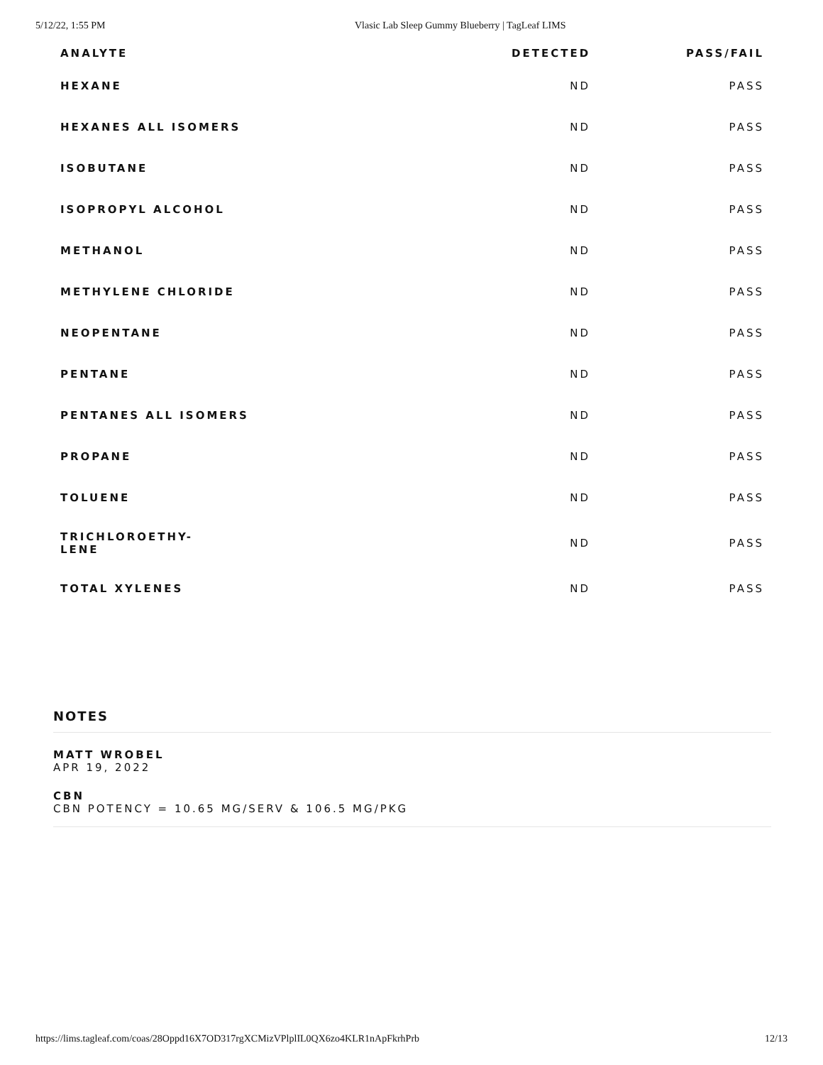5/12/22, 1:55 PM Vlasic Lab Sleep Gummy Blueberry | TagLeaf LIMS
| ANALYTE | DETECTED | PASS/FAIL |
| --- | --- | --- |
| HEXANE | ND | PASS |
| HEXANES ALL ISOMERS | ND | PASS |
| ISOBUTANE | ND | PASS |
| ISOPROPYL ALCOHOL | ND | PASS |
| METHANOL | ND | PASS |
| METHYLENE CHLORIDE | ND | PASS |
| NEOPENTANE | ND | PASS |
| PENTANE | ND | PASS |
| PENTANES ALL ISOMERS | ND | PASS |
| PROPANE | ND | PASS |
| TOLUENE | ND | PASS |
| TRICHLOROETHY- LENE | ND | PASS |
| TOTAL XYLENES | ND | PASS |
NOTES
MATT WROBEL
APR 19, 2022
CBN
CBN POTENCY = 10.65 MG/SERV & 106.5 MG/PKG
https://lims.tagleaf.com/coas/28Oppd16X7OD317rgXCMizVPlplIL0QX6zo4KLR1nApFkrhPrb 12/13